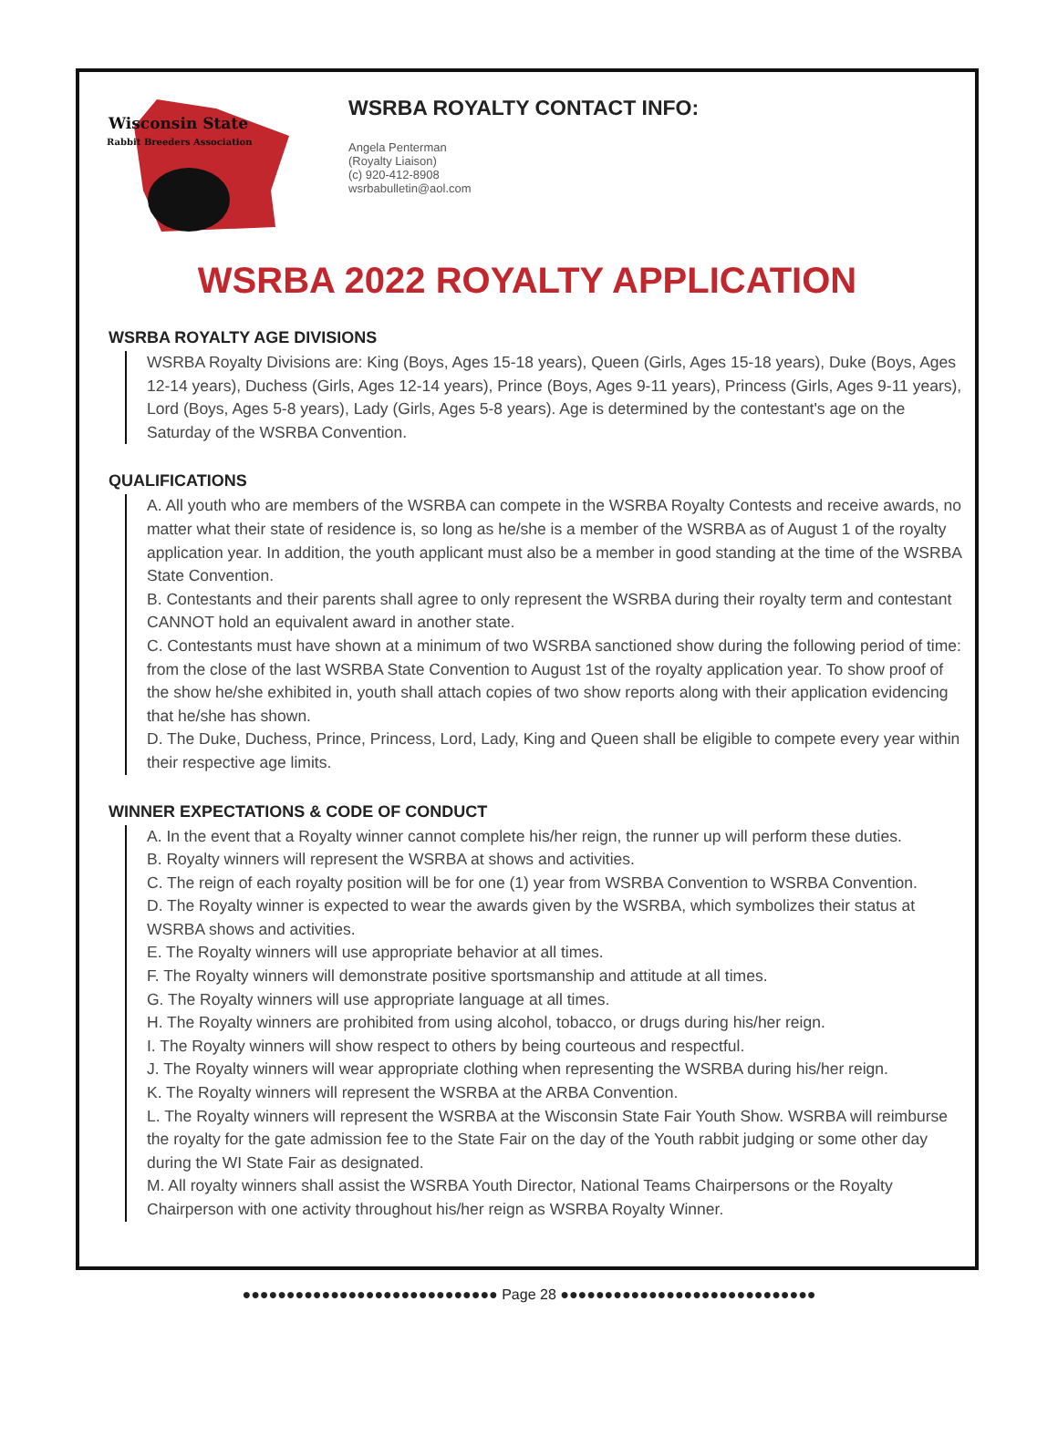Wisconsin State
Rabbit Breeders Association
WSRBA ROYALTY CONTACT INFO:
Angela Penterman
(Royalty Liaison)
(c) 920-412-8908
wsrbabulletin@aol.com
WSRBA 2022 ROYALTY APPLICATION
WSRBA ROYALTY AGE DIVISIONS
WSRBA Royalty Divisions are: King (Boys, Ages 15-18 years), Queen (Girls, Ages 15-18 years), Duke (Boys, Ages 12-14 years), Duchess (Girls, Ages 12-14 years), Prince (Boys, Ages 9-11 years), Princess (Girls, Ages 9-11 years), Lord (Boys, Ages 5-8 years), Lady (Girls, Ages 5-8 years). Age is determined by the contestant's age on the Saturday of the WSRBA Convention.
QUALIFICATIONS
A. All youth who are members of the WSRBA can compete in the WSRBA Royalty Contests and receive awards, no matter what their state of residence is, so long as he/she is a member of the WSRBA as of August 1 of the royalty application year. In addition, the youth applicant must also be a member in good standing at the time of the WSRBA State Convention.
B. Contestants and their parents shall agree to only represent the WSRBA during their royalty term and contestant CANNOT hold an equivalent award in another state.
C. Contestants must have shown at a minimum of two WSRBA sanctioned show during the following period of time: from the close of the last WSRBA State Convention to August 1st of the royalty application year. To show proof of the show he/she exhibited in, youth shall attach copies of two show reports along with their application evidencing that he/she has shown.
D. The Duke, Duchess, Prince, Princess, Lord, Lady, King and Queen shall be eligible to compete every year within their respective age limits.
WINNER EXPECTATIONS & CODE OF CONDUCT
A. In the event that a Royalty winner cannot complete his/her reign, the runner up will perform these duties.
B. Royalty winners will represent the WSRBA at shows and activities.
C. The reign of each royalty position will be for one (1) year from WSRBA Convention to WSRBA Convention.
D. The Royalty winner is expected to wear the awards given by the WSRBA, which symbolizes their status at WSRBA shows and activities.
E. The Royalty winners will use appropriate behavior at all times.
F. The Royalty winners will demonstrate positive sportsmanship and attitude at all times.
G. The Royalty winners will use appropriate language at all times.
H. The Royalty winners are prohibited from using alcohol, tobacco, or drugs during his/her reign.
I. The Royalty winners will show respect to others by being courteous and respectful.
J. The Royalty winners will wear appropriate clothing when representing the WSRBA during his/her reign.
K. The Royalty winners will represent the WSRBA at the ARBA Convention.
L. The Royalty winners will represent the WSRBA at the Wisconsin State Fair Youth Show. WSRBA will reimburse the royalty for the gate admission fee to the State Fair on the day of the Youth rabbit judging or some other day during the WI State Fair as designated.
M. All royalty winners shall assist the WSRBA Youth Director, National Teams Chairpersons or the Royalty Chairperson with one activity throughout his/her reign as WSRBA Royalty Winner.
●●●●●●●●●●●●●●●●●●●●●●●●●●●●● Page 28 ●●●●●●●●●●●●●●●●●●●●●●●●●●●●●